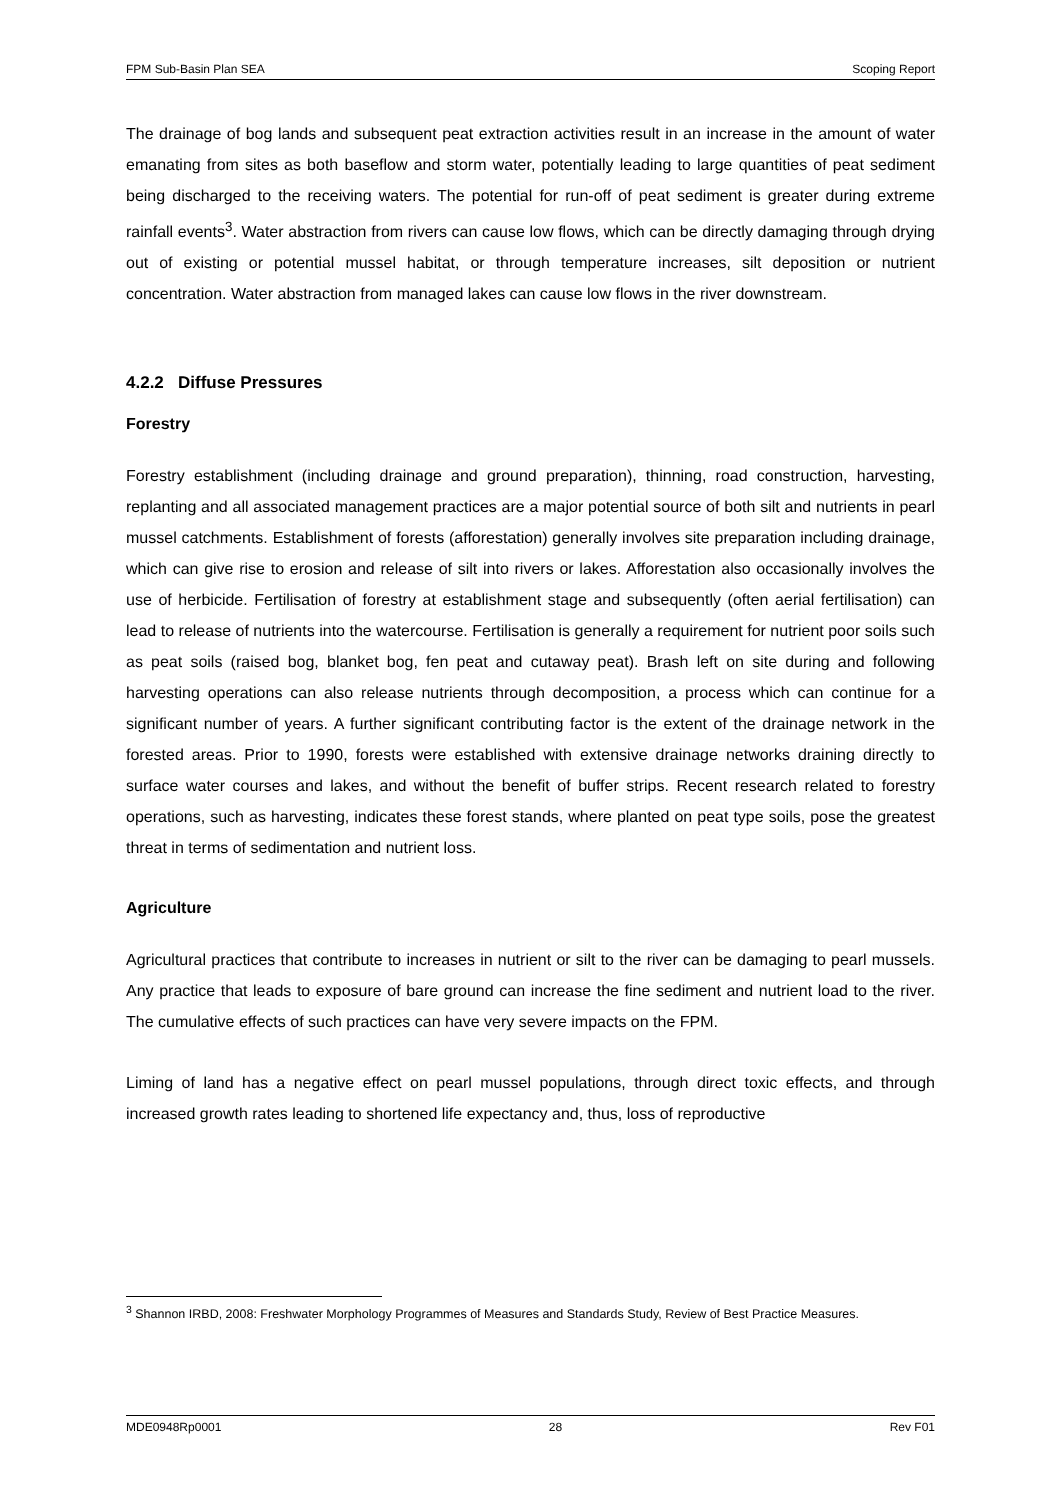FPM Sub-Basin Plan SEA Scoping Report
The drainage of bog lands and subsequent peat extraction activities result in an increase in the amount of water emanating from sites as both baseflow and storm water, potentially leading to large quantities of peat sediment being discharged to the receiving waters. The potential for run-off of peat sediment is greater during extreme rainfall events<sup>3</sup>. Water abstraction from rivers can cause low flows, which can be directly damaging through drying out of existing or potential mussel habitat, or through temperature increases, silt deposition or nutrient concentration. Water abstraction from managed lakes can cause low flows in the river downstream.
4.2.2 Diffuse Pressures
Forestry
Forestry establishment (including drainage and ground preparation), thinning, road construction, harvesting, replanting and all associated management practices are a major potential source of both silt and nutrients in pearl mussel catchments. Establishment of forests (afforestation) generally involves site preparation including drainage, which can give rise to erosion and release of silt into rivers or lakes. Afforestation also occasionally involves the use of herbicide. Fertilisation of forestry at establishment stage and subsequently (often aerial fertilisation) can lead to release of nutrients into the watercourse. Fertilisation is generally a requirement for nutrient poor soils such as peat soils (raised bog, blanket bog, fen peat and cutaway peat). Brash left on site during and following harvesting operations can also release nutrients through decomposition, a process which can continue for a significant number of years. A further significant contributing factor is the extent of the drainage network in the forested areas. Prior to 1990, forests were established with extensive drainage networks draining directly to surface water courses and lakes, and without the benefit of buffer strips. Recent research related to forestry operations, such as harvesting, indicates these forest stands, where planted on peat type soils, pose the greatest threat in terms of sedimentation and nutrient loss.
Agriculture
Agricultural practices that contribute to increases in nutrient or silt to the river can be damaging to pearl mussels. Any practice that leads to exposure of bare ground can increase the fine sediment and nutrient load to the river. The cumulative effects of such practices can have very severe impacts on the FPM.
Liming of land has a negative effect on pearl mussel populations, through direct toxic effects, and through increased growth rates leading to shortened life expectancy and, thus, loss of reproductive
<sup>3</sup> Shannon IRBD, 2008: Freshwater Morphology Programmes of Measures and Standards Study, Review of Best Practice Measures.
MDE0948Rp0001 28 Rev F01